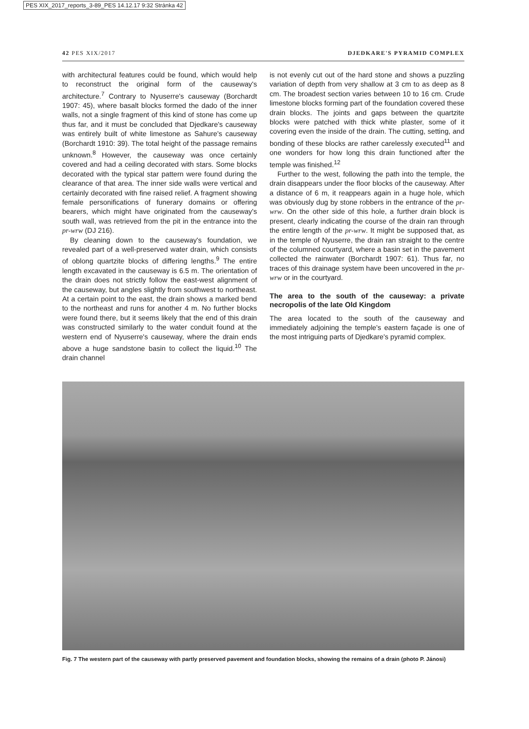PES XIX_2017_reports_3-89_PES 14.12.17 9:32 Stránka 42
42 PES XIX/2017 DJEDKARE'S PYRAMID COMPLEX
with architectural features could be found, which would help to reconstruct the original form of the causeway's architecture.<sup>7</sup> Contrary to Nyuserre's causeway (Borchardt 1907: 45), where basalt blocks formed the dado of the inner walls, not a single fragment of this kind of stone has come up thus far, and it must be concluded that Djedkare's causeway was entirely built of white limestone as Sahure's causeway (Borchardt 1910: 39). The total height of the passage remains unknown.<sup>8</sup> However, the causeway was once certainly covered and had a ceiling decorated with stars. Some blocks decorated with the typical star pattern were found during the clearance of that area. The inner side walls were vertical and certainly decorated with fine raised relief. A fragment showing female personifications of funerary domains or offering bearers, which might have originated from the causeway's south wall, was retrieved from the pit in the entrance into the pr-wrw (DJ 216).
By cleaning down to the causeway's foundation, we revealed part of a well-preserved water drain, which consists of oblong quartzite blocks of differing lengths.<sup>9</sup> The entire length excavated in the causeway is 6.5 m. The orientation of the drain does not strictly follow the east-west alignment of the causeway, but angles slightly from southwest to northeast. At a certain point to the east, the drain shows a marked bend to the northeast and runs for another 4 m. No further blocks were found there, but it seems likely that the end of this drain was constructed similarly to the water conduit found at the western end of Nyuserre's causeway, where the drain ends above a huge sandstone basin to collect the liquid.<sup>10</sup> The drain channel
is not evenly cut out of the hard stone and shows a puzzling variation of depth from very shallow at 3 cm to as deep as 8 cm. The broadest section varies between 10 to 16 cm. Crude limestone blocks forming part of the foundation covered these drain blocks. The joints and gaps between the quartzite blocks were patched with thick white plaster, some of it covering even the inside of the drain. The cutting, setting, and bonding of these blocks are rather carelessly executed<sup>11</sup> and one wonders for how long this drain functioned after the temple was finished.<sup>12</sup>
Further to the west, following the path into the temple, the drain disappears under the floor blocks of the causeway. After a distance of 6 m, it reappears again in a huge hole, which was obviously dug by stone robbers in the entrance of the pr-wrw. On the other side of this hole, a further drain block is present, clearly indicating the course of the drain ran through the entire length of the pr-wrw. It might be supposed that, as in the temple of Nyuserre, the drain ran straight to the centre of the columned courtyard, where a basin set in the pavement collected the rainwater (Borchardt 1907: 61). Thus far, no traces of this drainage system have been uncovered in the pr-wrw or in the courtyard.
The area to the south of the causeway: a private necropolis of the late Old Kingdom
The area located to the south of the causeway and immediately adjoining the temple's eastern façade is one of the most intriguing parts of Djedkare's pyramid complex.
Fig. 7 The western part of the causeway with partly preserved pavement and foundation blocks, showing the remains of a drain (photo P. Jánosi)